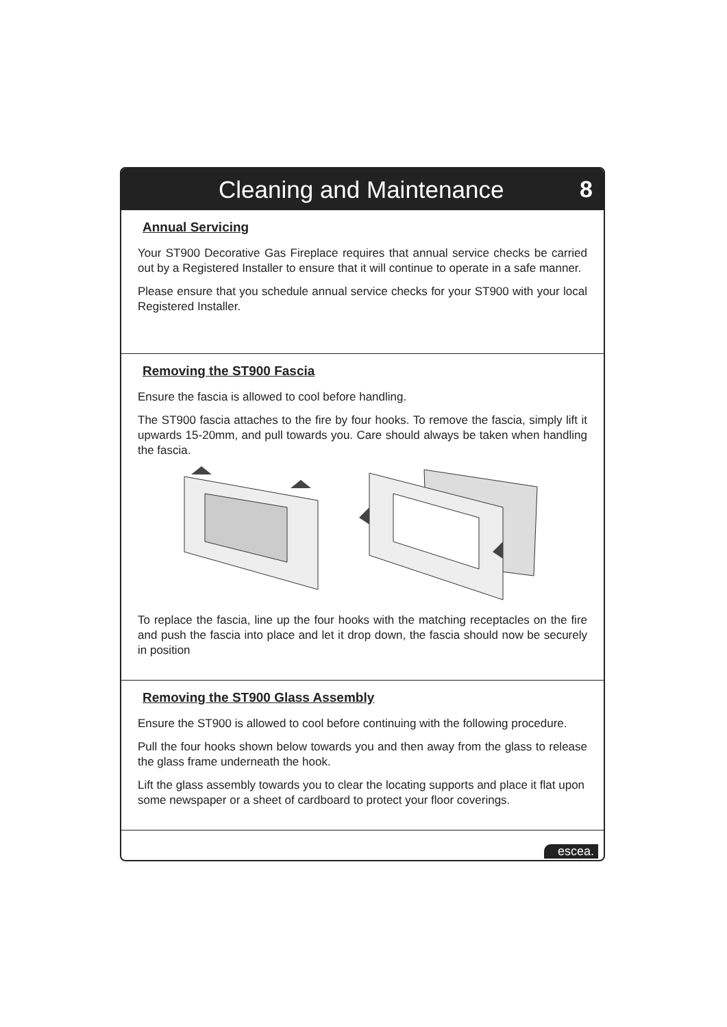Cleaning and Maintenance 8
Annual Servicing
Your ST900 Decorative Gas Fireplace requires that annual service checks be carried out by a Registered Installer to ensure that it will continue to operate in a safe manner.
Please ensure that you schedule annual service checks for your ST900 with your local Registered Installer.
Removing the ST900 Fascia
Ensure the fascia is allowed to cool before handling.
The ST900 fascia attaches to the fire by four hooks. To remove the fascia, simply lift it upwards 15-20mm, and pull towards you. Care should always be taken when handling the fascia.
To replace the fascia, line up the four hooks with the matching receptacles on the fire and push the fascia into place and let it drop down, the fascia should now be securely in position
Removing the ST900 Glass Assembly
Ensure the ST900 is allowed to cool before continuing with the following procedure.
Pull the four hooks shown below towards you and then away from the glass to release the glass frame underneath the hook.
Lift the glass assembly towards you to clear the locating supports and place it flat upon some newspaper or a sheet of cardboard to protect your floor coverings.
escea.